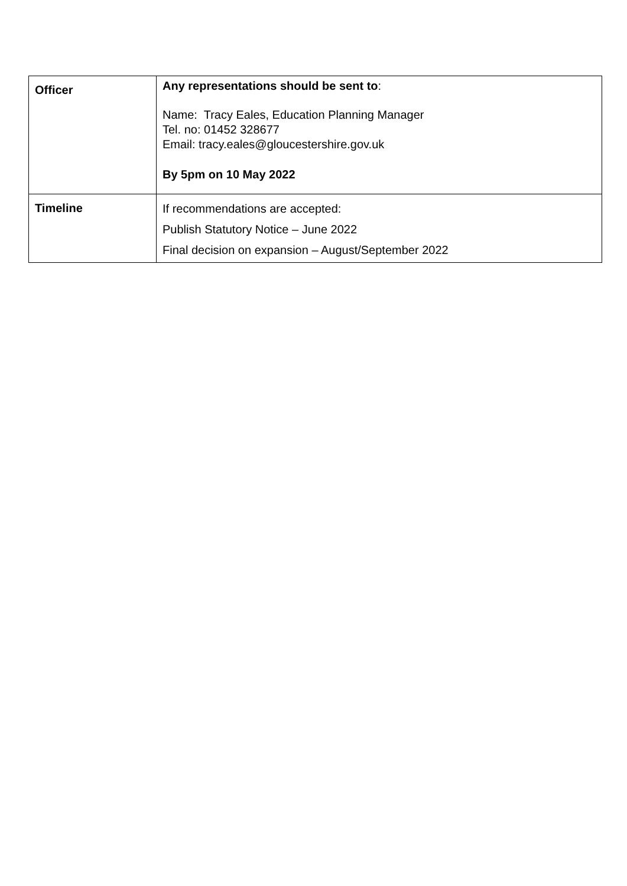| Officer | Any representations should be sent to : Name: Tracy Eales, Education Planning Manager Tel. no: 01452 328677 Email: tracy.eales@gloucestershire.gov.uk By 5pm on 10 May 2022 |
| Timeline | If recommendations are accepted: Publish Statutory Notice – June 2022 Final decision on expansion – August/September 2022 |